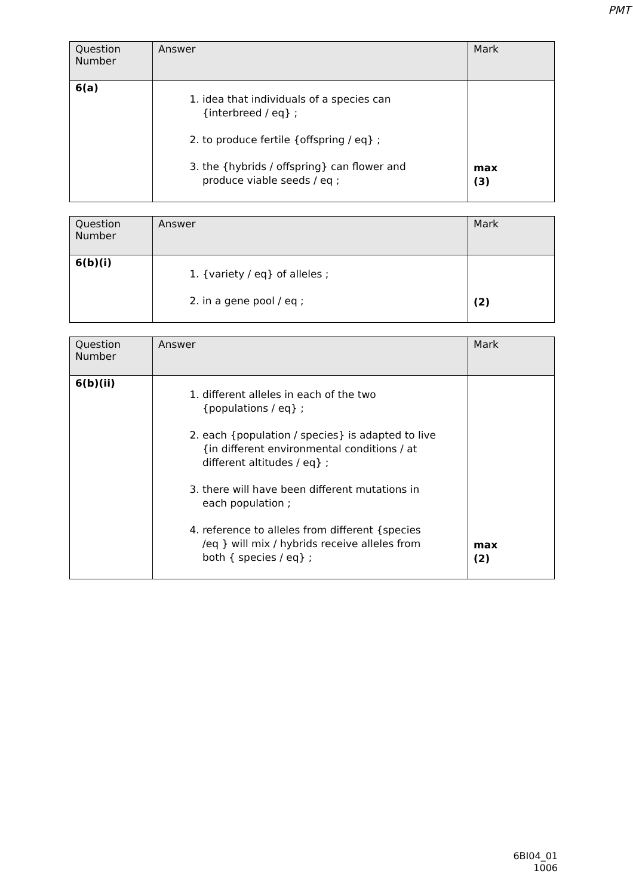PMT
| Question Number | Answer | Mark |
| --- | --- | --- |
| 6(a) | 1. idea that individuals of a species can {interbreed / eq} ; 2. to produce fertile {offspring / eq} ; 3. the {hybrids / offspring} can flower and produce viable seeds / eq ; | max (3) |
| Question Number | Answer | Mark |
| --- | --- | --- |
| 6(b)(i) | 1. {variety / eq} of alleles ; 2. in a gene pool / eq ; | (2) |
| Question Number | Answer | Mark |
| --- | --- | --- |
| 6(b)(ii) | 1. different alleles in each of the two {populations / eq} ; 2. each {population / species} is adapted to live {in different environmental conditions / at different altitudes / eq} ; 3. there will have been different mutations in each population ; 4. reference to alleles from different {species /eq } will mix / hybrids receive alleles from both { species / eq} ; | max (2) |
6BI04_01
1006